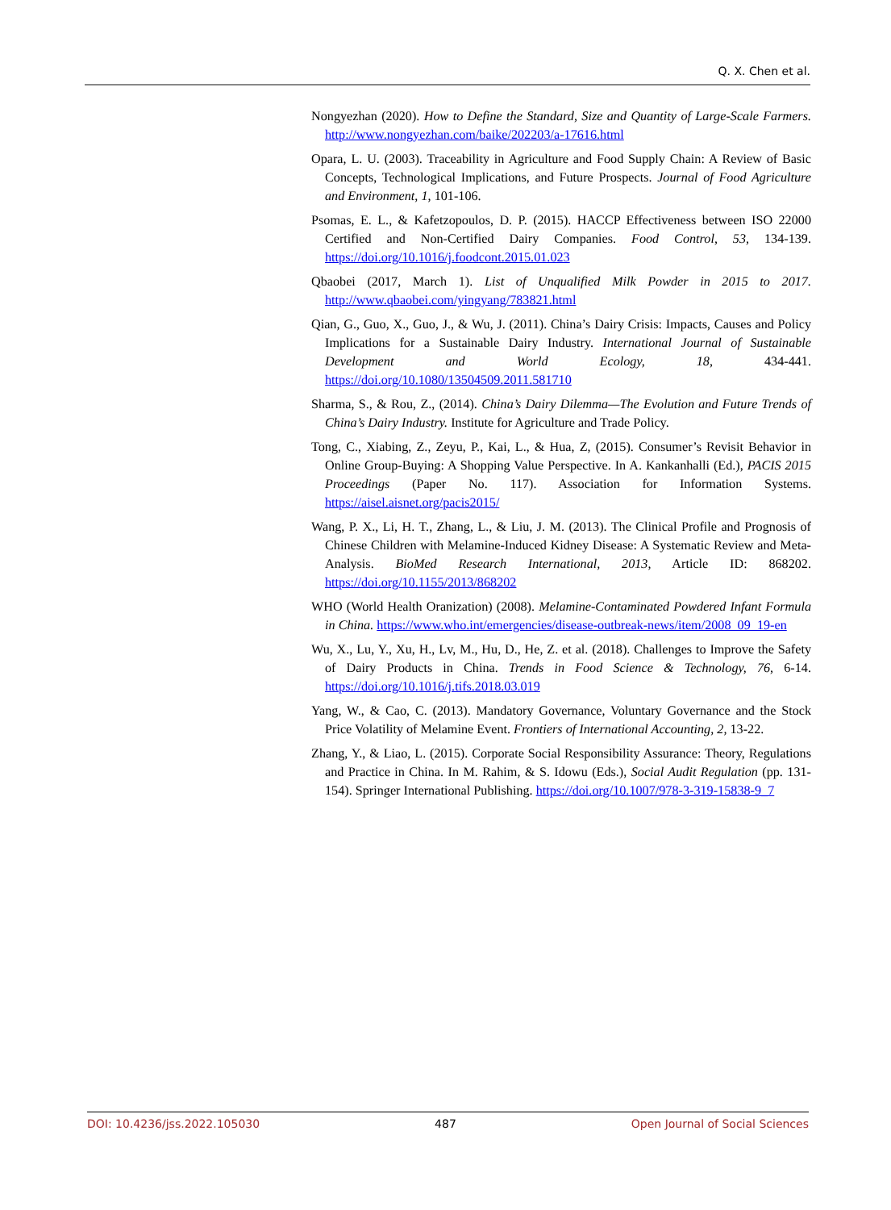Q. X. Chen et al.
Nongyezhan (2020). How to Define the Standard, Size and Quantity of Large-Scale Farmers. http://www.nongyezhan.com/baike/202203/a-17616.html
Opara, L. U. (2003). Traceability in Agriculture and Food Supply Chain: A Review of Basic Concepts, Technological Implications, and Future Prospects. Journal of Food Agriculture and Environment, 1, 101-106.
Psomas, E. L., & Kafetzopoulos, D. P. (2015). HACCP Effectiveness between ISO 22000 Certified and Non-Certified Dairy Companies. Food Control, 53, 134-139. https://doi.org/10.1016/j.foodcont.2015.01.023
Qbaobei (2017, March 1). List of Unqualified Milk Powder in 2015 to 2017. http://www.qbaobei.com/yingyang/783821.html
Qian, G., Guo, X., Guo, J., & Wu, J. (2011). China’s Dairy Crisis: Impacts, Causes and Policy Implications for a Sustainable Dairy Industry. International Journal of Sustainable Development and World Ecology, 18, 434-441. https://doi.org/10.1080/13504509.2011.581710
Sharma, S., & Rou, Z., (2014). China’s Dairy Dilemma—The Evolution and Future Trends of China’s Dairy Industry. Institute for Agriculture and Trade Policy.
Tong, C., Xiabing, Z., Zeyu, P., Kai, L., & Hua, Z, (2015). Consumer’s Revisit Behavior in Online Group-Buying: A Shopping Value Perspective. In A. Kankanhalli (Ed.), PACIS 2015 Proceedings (Paper No. 117). Association for Information Systems. https://aisel.aisnet.org/pacis2015/
Wang, P. X., Li, H. T., Zhang, L., & Liu, J. M. (2013). The Clinical Profile and Prognosis of Chinese Children with Melamine-Induced Kidney Disease: A Systematic Review and Meta-Analysis. BioMed Research International, 2013, Article ID: 868202. https://doi.org/10.1155/2013/868202
WHO (World Health Oranization) (2008). Melamine-Contaminated Powdered Infant Formula in China. https://www.who.int/emergencies/disease-outbreak-news/item/2008_09_19-en
Wu, X., Lu, Y., Xu, H., Lv, M., Hu, D., He, Z. et al. (2018). Challenges to Improve the Safety of Dairy Products in China. Trends in Food Science & Technology, 76, 6-14. https://doi.org/10.1016/j.tifs.2018.03.019
Yang, W., & Cao, C. (2013). Mandatory Governance, Voluntary Governance and the Stock Price Volatility of Melamine Event. Frontiers of International Accounting, 2, 13-22.
Zhang, Y., & Liao, L. (2015). Corporate Social Responsibility Assurance: Theory, Regulations and Practice in China. In M. Rahim, & S. Idowu (Eds.), Social Audit Regulation (pp. 131-154). Springer International Publishing. https://doi.org/10.1007/978-3-319-15838-9_7
DOI: 10.4236/jss.2022.105030 487 Open Journal of Social Sciences